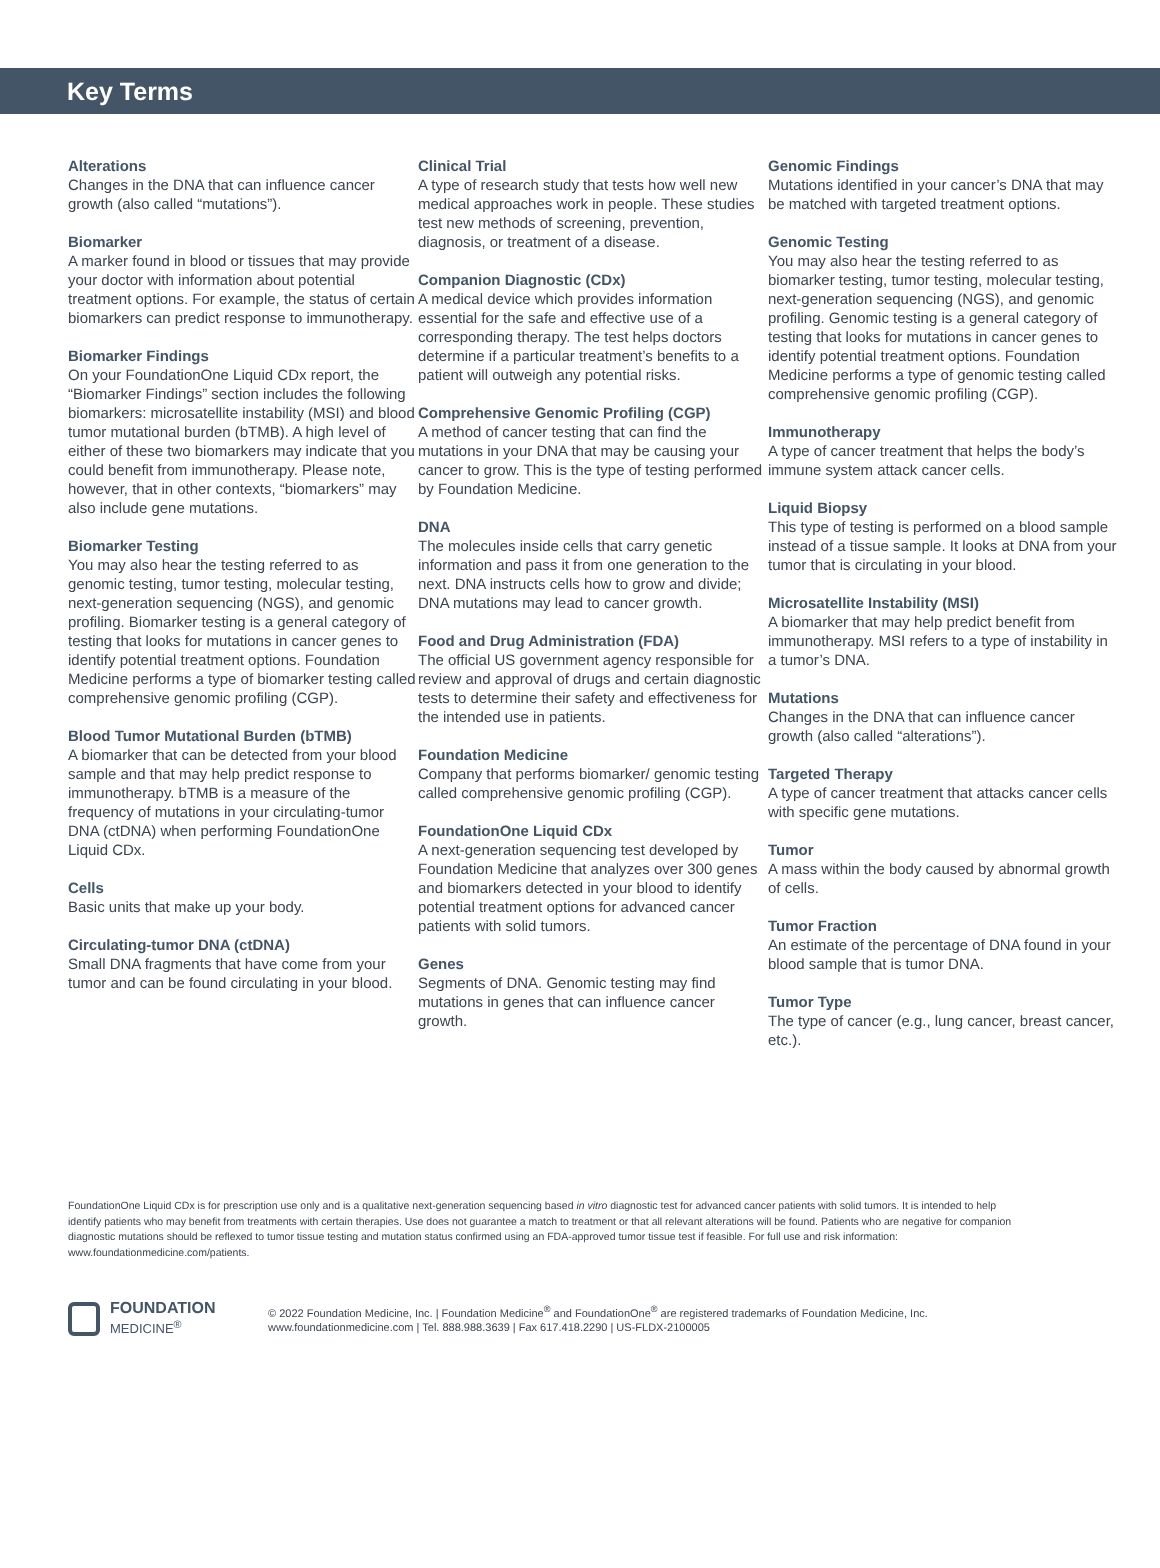Key Terms
Alterations
Changes in the DNA that can influence cancer growth (also called “mutations”).
Biomarker
A marker found in blood or tissues that may provide your doctor with information about potential treatment options. For example, the status of certain biomarkers can predict response to immunotherapy.
Biomarker Findings
On your FoundationOne Liquid CDx report, the “Biomarker Findings” section includes the following biomarkers: microsatellite instability (MSI) and blood tumor mutational burden (bTMB). A high level of either of these two biomarkers may indicate that you could benefit from immunotherapy. Please note, however, that in other contexts, “biomarkers” may also include gene mutations.
Biomarker Testing
You may also hear the testing referred to as genomic testing, tumor testing, molecular testing, next-generation sequencing (NGS), and genomic profiling. Biomarker testing is a general category of testing that looks for mutations in cancer genes to identify potential treatment options. Foundation Medicine performs a type of biomarker testing called comprehensive genomic profiling (CGP).
Blood Tumor Mutational Burden (bTMB)
A biomarker that can be detected from your blood sample and that may help predict response to immunotherapy. bTMB is a measure of the frequency of mutations in your circulating-tumor DNA (ctDNA) when performing FoundationOne Liquid CDx.
Cells
Basic units that make up your body.
Circulating-tumor DNA (ctDNA)
Small DNA fragments that have come from your tumor and can be found circulating in your blood.
Clinical Trial
A type of research study that tests how well new medical approaches work in people. These studies test new methods of screening, prevention, diagnosis, or treatment of a disease.
Companion Diagnostic (CDx)
A medical device which provides information essential for the safe and effective use of a corresponding therapy. The test helps doctors determine if a particular treatment’s benefits to a patient will outweigh any potential risks.
Comprehensive Genomic Profiling (CGP)
A method of cancer testing that can find the mutations in your DNA that may be causing your cancer to grow. This is the type of testing performed by Foundation Medicine.
DNA
The molecules inside cells that carry genetic information and pass it from one generation to the next. DNA instructs cells how to grow and divide; DNA mutations may lead to cancer growth.
Food and Drug Administration (FDA)
The official US government agency responsible for review and approval of drugs and certain diagnostic tests to determine their safety and effectiveness for the intended use in patients.
Foundation Medicine
Company that performs biomarker/ genomic testing called comprehensive genomic profiling (CGP).
FoundationOne Liquid CDx
A next-generation sequencing test developed by Foundation Medicine that analyzes over 300 genes and biomarkers detected in your blood to identify potential treatment options for advanced cancer patients with solid tumors.
Genes
Segments of DNA. Genomic testing may find mutations in genes that can influence cancer growth.
Genomic Findings
Mutations identified in your cancer’s DNA that may be matched with targeted treatment options.
Genomic Testing
You may also hear the testing referred to as biomarker testing, tumor testing, molecular testing, next-generation sequencing (NGS), and genomic profiling. Genomic testing is a general category of testing that looks for mutations in cancer genes to identify potential treatment options. Foundation Medicine performs a type of genomic testing called comprehensive genomic profiling (CGP).
Immunotherapy
A type of cancer treatment that helps the body’s immune system attack cancer cells.
Liquid Biopsy
This type of testing is performed on a blood sample instead of a tissue sample. It looks at DNA from your tumor that is circulating in your blood.
Microsatellite Instability (MSI)
A biomarker that may help predict benefit from immunotherapy. MSI refers to a type of instability in a tumor’s DNA.
Mutations
Changes in the DNA that can influence cancer growth (also called “alterations”).
Targeted Therapy
A type of cancer treatment that attacks cancer cells with specific gene mutations.
Tumor
A mass within the body caused by abnormal growth of cells.
Tumor Fraction
An estimate of the percentage of DNA found in your blood sample that is tumor DNA.
Tumor Type
The type of cancer (e.g., lung cancer, breast cancer, etc.).
FoundationOne Liquid CDx is for prescription use only and is a qualitative next-generation sequencing based in vitro diagnostic test for advanced cancer patients with solid tumors. It is intended to help identify patients who may benefit from treatments with certain therapies. Use does not guarantee a match to treatment or that all relevant alterations will be found. Patients who are negative for companion diagnostic mutations should be reflexed to tumor tissue testing and mutation status confirmed using an FDA-approved tumor tissue test if feasible. For full use and risk information: www.foundationmedicine.com/patients.
FOUNDATION
MEDICINE<sup>®</sup>
© 2022 Foundation Medicine, Inc. | Foundation Medicine<sup>®</sup> and FoundationOne<sup>®</sup> are registered trademarks of Foundation Medicine, Inc.
www.foundationmedicine.com | Tel. 888.988.3639 | Fax 617.418.2290 | US-FLDX-2100005